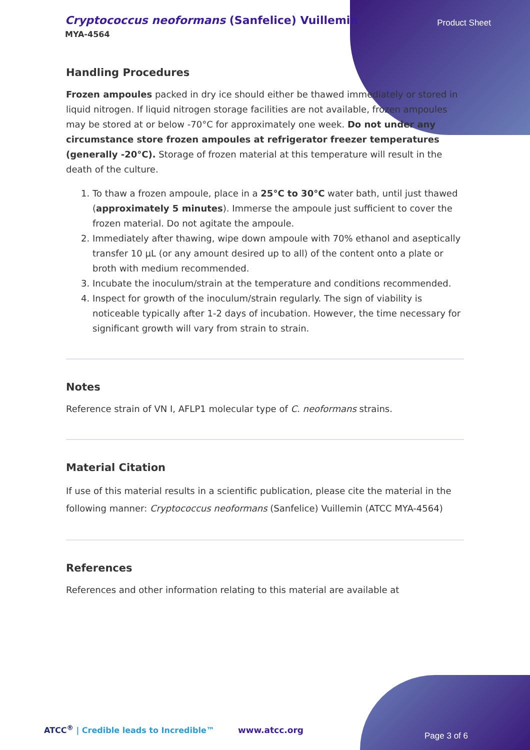Cryptococcus neoformans (Sanfelice) Vuillemin
MYA-4564
Product Sheet
Handling Procedures
Frozen ampoules packed in dry ice should either be thawed immediately or stored in liquid nitrogen. If liquid nitrogen storage facilities are not available, frozen ampoules may be stored at or below -70°C for approximately one week. Do not under any circumstance store frozen ampoules at refrigerator freezer temperatures (generally -20°C). Storage of frozen material at this temperature will result in the death of the culture.
1. To thaw a frozen ampoule, place in a 25°C to 30°C water bath, until just thawed (approximately 5 minutes). Immerse the ampoule just sufficient to cover the frozen material. Do not agitate the ampoule.
2. Immediately after thawing, wipe down ampoule with 70% ethanol and aseptically transfer 10 µL (or any amount desired up to all) of the content onto a plate or broth with medium recommended.
3. Incubate the inoculum/strain at the temperature and conditions recommended.
4. Inspect for growth of the inoculum/strain regularly. The sign of viability is noticeable typically after 1-2 days of incubation. However, the time necessary for significant growth will vary from strain to strain.
Notes
Reference strain of VN I, AFLP1 molecular type of C. neoformans strains.
Material Citation
If use of this material results in a scientific publication, please cite the material in the following manner: Cryptococcus neoformans (Sanfelice) Vuillemin (ATCC MYA-4564)
References
References and other information relating to this material are available at
ATCC<sup>®</sup> | Credible leads to Incredible™
www.atcc.org
Page 3 of 6